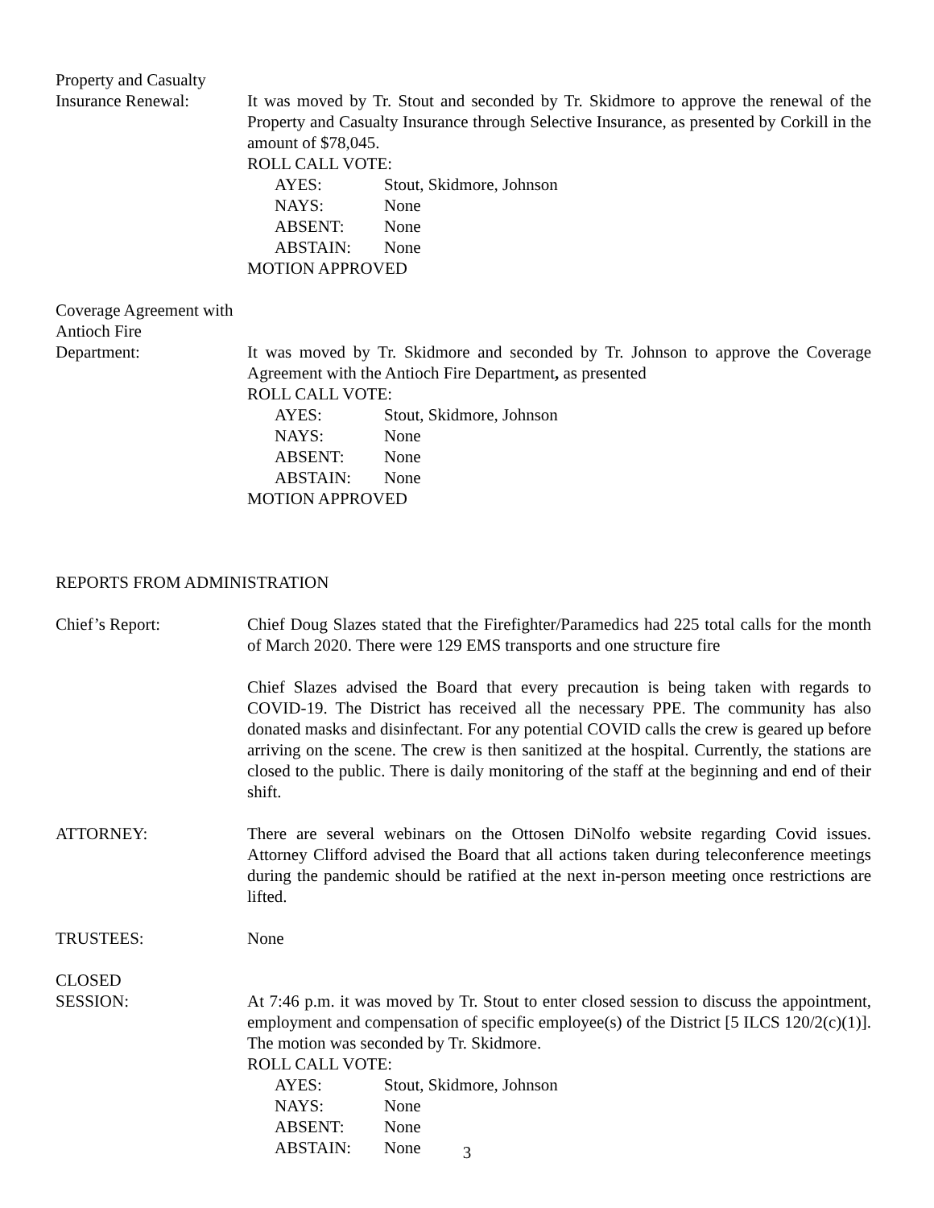Property and Casualty
Insurance Renewal:
It was moved by Tr. Stout and seconded by Tr. Skidmore to approve the renewal of the Property and Casualty Insurance through Selective Insurance, as presented by Corkill in the amount of $78,045.
ROLL CALL VOTE:
AYES: Stout, Skidmore, Johnson
NAYS: None
ABSENT: None
ABSTAIN: None
MOTION APPROVED
Coverage Agreement with
Antioch Fire
Department:
It was moved by Tr. Skidmore and seconded by Tr. Johnson to approve the Coverage Agreement with the Antioch Fire Department, as presented
ROLL CALL VOTE:
AYES: Stout, Skidmore, Johnson
NAYS: None
ABSENT: None
ABSTAIN: None
MOTION APPROVED
REPORTS FROM ADMINISTRATION
Chief’s Report: Chief Doug Slazes stated that the Firefighter/Paramedics had 225 total calls for the month of March 2020. There were 129 EMS transports and one structure fire
Chief Slazes advised the Board that every precaution is being taken with regards to COVID-19. The District has received all the necessary PPE. The community has also donated masks and disinfectant. For any potential COVID calls the crew is geared up before arriving on the scene. The crew is then sanitized at the hospital. Currently, the stations are closed to the public. There is daily monitoring of the staff at the beginning and end of their shift.
ATTORNEY: There are several webinars on the Ottosen DiNolfo website regarding Covid issues. Attorney Clifford advised the Board that all actions taken during teleconference meetings during the pandemic should be ratified at the next in-person meeting once restrictions are lifted.
TRUSTEES: None
CLOSED
SESSION:
At 7:46 p.m. it was moved by Tr. Stout to enter closed session to discuss the appointment, employment and compensation of specific employee(s) of the District [5 ILCS 120/2(c)(1)]. The motion was seconded by Tr. Skidmore.
ROLL CALL VOTE:
AYES: Stout, Skidmore, Johnson
NAYS: None
ABSENT: None
ABSTAIN: None
3